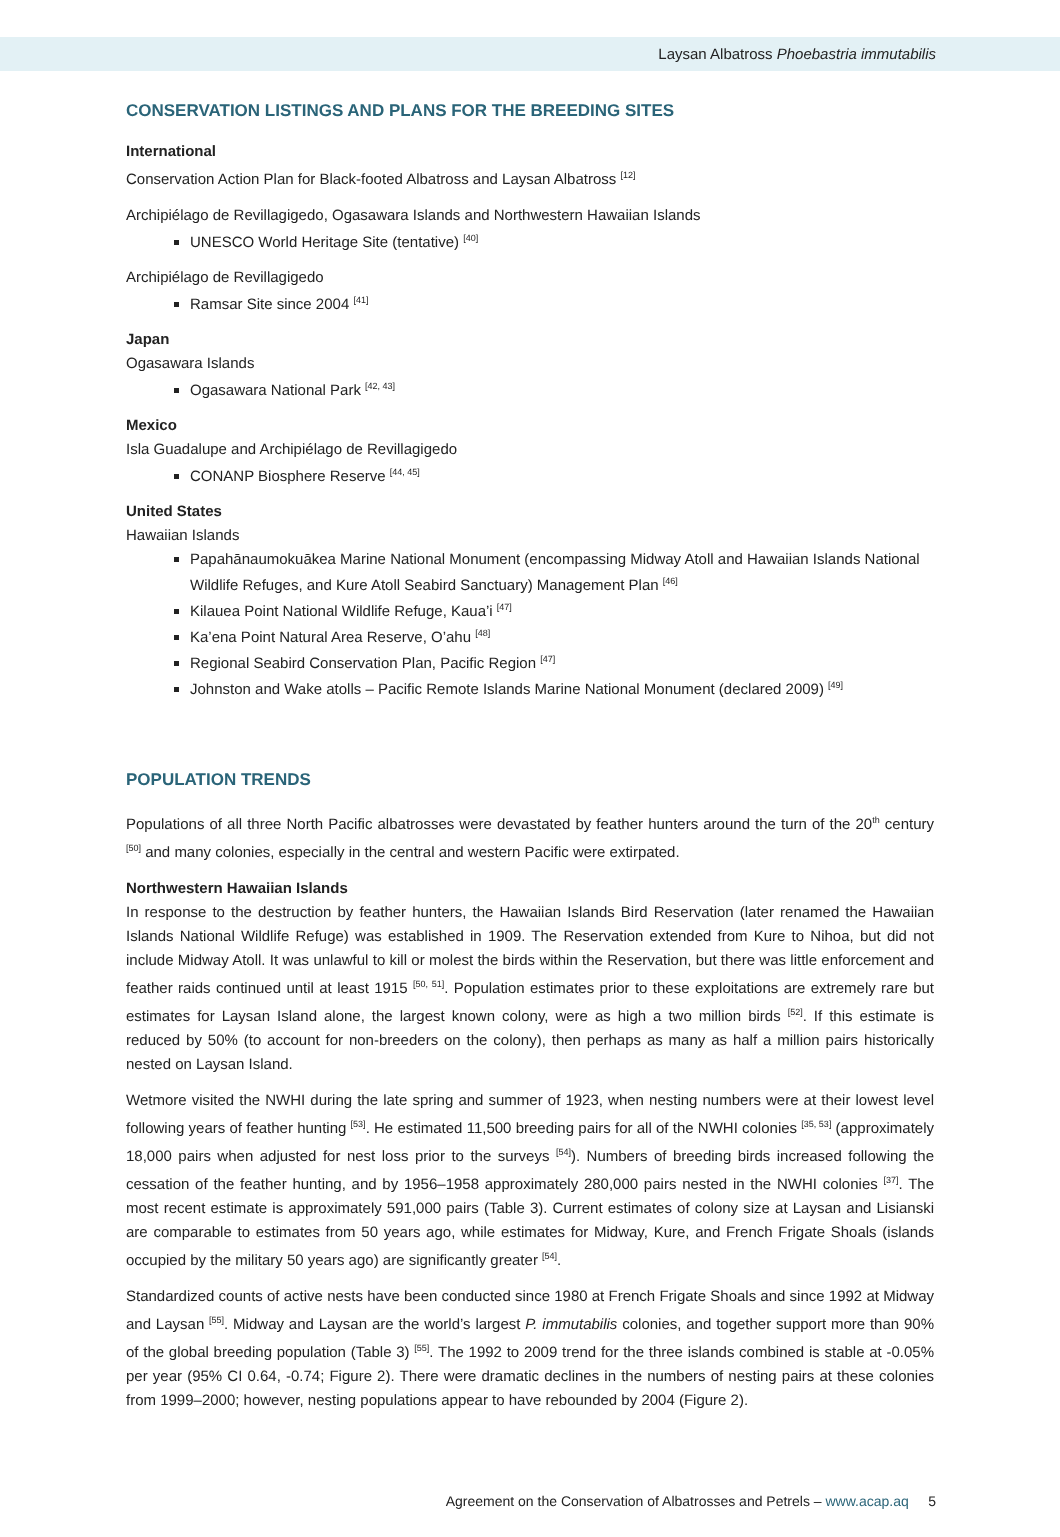Laysan Albatross Phoebastria immutabilis
CONSERVATION LISTINGS AND PLANS FOR THE BREEDING SITES
International
Conservation Action Plan for Black-footed Albatross and Laysan Albatross <sup>[12]</sup>
Archipiélago de Revillagigedo, Ogasawara Islands and Northwestern Hawaiian Islands
UNESCO World Heritage Site (tentative) <sup>[40]</sup>
Archipiélago de Revillagigedo
Ramsar Site since 2004 <sup>[41]</sup>
Japan
Ogasawara Islands
Ogasawara National Park <sup>[42, 43]</sup>
Mexico
Isla Guadalupe and Archipiélago de Revillagigedo
CONANP Biosphere Reserve <sup>[44, 45]</sup>
United States
Hawaiian Islands
Papahānaumokuākea Marine National Monument (encompassing Midway Atoll and Hawaiian Islands National Wildlife Refuges, and Kure Atoll Seabird Sanctuary) Management Plan <sup>[46]</sup>
Kilauea Point National Wildlife Refuge, Kaua’i <sup>[47]</sup>
Ka’ena Point Natural Area Reserve, O’ahu <sup>[48]</sup>
Regional Seabird Conservation Plan, Pacific Region <sup>[47]</sup>
Johnston and Wake atolls – Pacific Remote Islands Marine National Monument (declared 2009) <sup>[49]</sup>
POPULATION TRENDS
Populations of all three North Pacific albatrosses were devastated by feather hunters around the turn of the 20<sup>th</sup> century <sup>[50]</sup> and many colonies, especially in the central and western Pacific were extirpated.
Northwestern Hawaiian Islands
In response to the destruction by feather hunters, the Hawaiian Islands Bird Reservation (later renamed the Hawaiian Islands National Wildlife Refuge) was established in 1909. The Reservation extended from Kure to Nihoa, but did not include Midway Atoll. It was unlawful to kill or molest the birds within the Reservation, but there was little enforcement and feather raids continued until at least 1915 <sup>[50, 51]</sup>. Population estimates prior to these exploitations are extremely rare but estimates for Laysan Island alone, the largest known colony, were as high a two million birds <sup>[52]</sup>. If this estimate is reduced by 50% (to account for non-breeders on the colony), then perhaps as many as half a million pairs historically nested on Laysan Island.
Wetmore visited the NWHI during the late spring and summer of 1923, when nesting numbers were at their lowest level following years of feather hunting <sup>[53]</sup>. He estimated 11,500 breeding pairs for all of the NWHI colonies <sup>[35, 53]</sup> (approximately 18,000 pairs when adjusted for nest loss prior to the surveys <sup>[54]</sup>). Numbers of breeding birds increased following the cessation of the feather hunting, and by 1956–1958 approximately 280,000 pairs nested in the NWHI colonies <sup>[37]</sup>. The most recent estimate is approximately 591,000 pairs (Table 3). Current estimates of colony size at Laysan and Lisianski are comparable to estimates from 50 years ago, while estimates for Midway, Kure, and French Frigate Shoals (islands occupied by the military 50 years ago) are significantly greater <sup>[54]</sup>.
Standardized counts of active nests have been conducted since 1980 at French Frigate Shoals and since 1992 at Midway and Laysan <sup>[55]</sup>. Midway and Laysan are the world’s largest P. immutabilis colonies, and together support more than 90% of the global breeding population (Table 3) <sup>[55]</sup>. The 1992 to 2009 trend for the three islands combined is stable at -0.05% per year (95% CI 0.64, -0.74; Figure 2). There were dramatic declines in the numbers of nesting pairs at these colonies from 1999–2000; however, nesting populations appear to have rebounded by 2004 (Figure 2).
Agreement on the Conservation of Albatrosses and Petrels – www.acap.aq 5